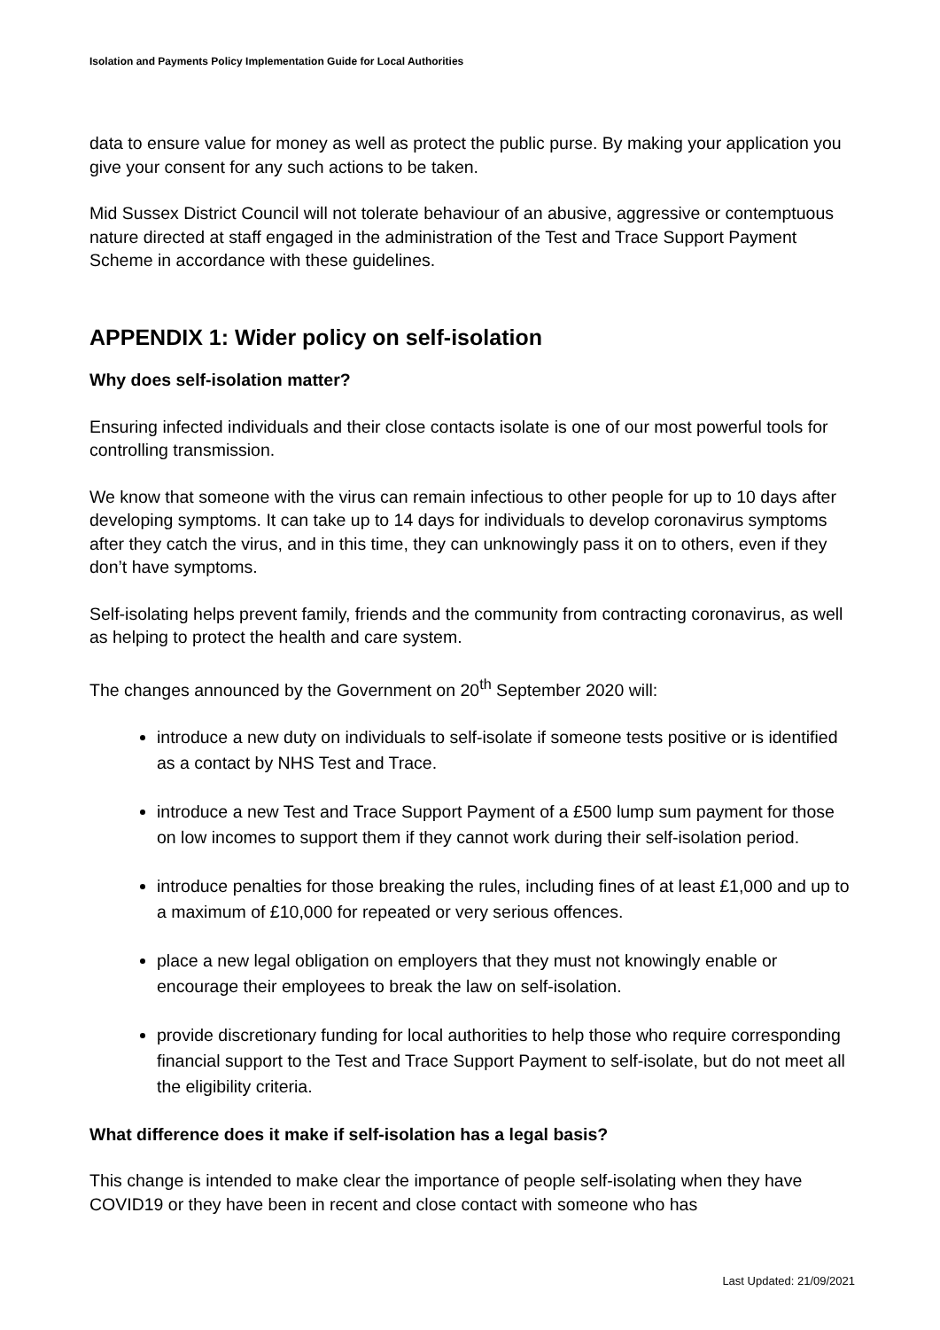Isolation and Payments Policy Implementation Guide for Local Authorities
data to ensure value for money as well as protect the public purse. By making your application you give your consent for any such actions to be taken.
Mid Sussex District Council will not tolerate behaviour of an abusive, aggressive or contemptuous nature directed at staff engaged in the administration of the Test and Trace Support Payment Scheme in accordance with these guidelines.
APPENDIX 1: Wider policy on self-isolation
Why does self-isolation matter?
Ensuring infected individuals and their close contacts isolate is one of our most powerful tools for controlling transmission.
We know that someone with the virus can remain infectious to other people for up to 10 days after developing symptoms. It can take up to 14 days for individuals to develop coronavirus symptoms after they catch the virus, and in this time, they can unknowingly pass it on to others, even if they don’t have symptoms.
Self-isolating helps prevent family, friends and the community from contracting coronavirus, as well as helping to protect the health and care system.
The changes announced by the Government on 20<sup>th</sup> September 2020 will:
introduce a new duty on individuals to self-isolate if someone tests positive or is identified as a contact by NHS Test and Trace.
introduce a new Test and Trace Support Payment of a £500 lump sum payment for those on low incomes to support them if they cannot work during their self-isolation period.
introduce penalties for those breaking the rules, including fines of at least £1,000 and up to a maximum of £10,000 for repeated or very serious offences.
place a new legal obligation on employers that they must not knowingly enable or encourage their employees to break the law on self-isolation.
provide discretionary funding for local authorities to help those who require corresponding financial support to the Test and Trace Support Payment to self-isolate, but do not meet all the eligibility criteria.
What difference does it make if self-isolation has a legal basis?
This change is intended to make clear the importance of people self-isolating when they have COVID19 or they have been in recent and close contact with someone who has
Last Updated: 21/09/2021